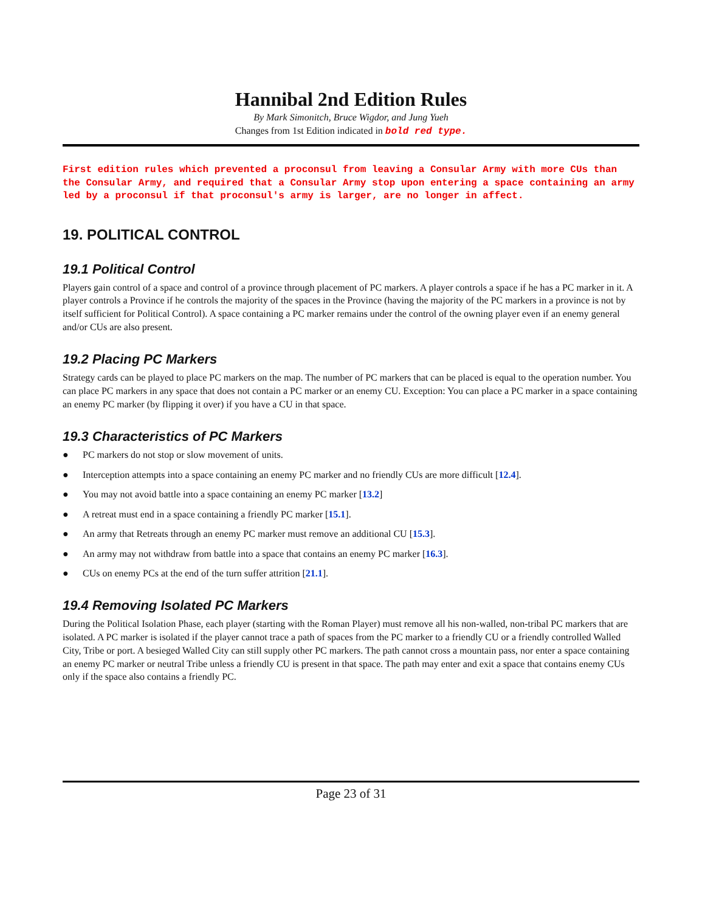Hannibal 2nd Edition Rules
By Mark Simonitch, Bruce Wigdor, and Jung Yueh
Changes from 1st Edition indicated in bold red type.
First edition rules which prevented a proconsul from leaving a Consular Army with more CUs than the Consular Army, and required that a Consular Army stop upon entering a space containing an army led by a proconsul if that proconsul's army is larger, are no longer in affect.
19. POLITICAL CONTROL
19.1 Political Control
Players gain control of a space and control of a province through placement of PC markers. A player controls a space if he has a PC marker in it. A player controls a Province if he controls the majority of the spaces in the Province (having the majority of the PC markers in a province is not by itself sufficient for Political Control). A space containing a PC marker remains under the control of the owning player even if an enemy general and/or CUs are also present.
19.2 Placing PC Markers
Strategy cards can be played to place PC markers on the map. The number of PC markers that can be placed is equal to the operation number. You can place PC markers in any space that does not contain a PC marker or an enemy CU. Exception: You can place a PC marker in a space containing an enemy PC marker (by flipping it over) if you have a CU in that space.
19.3 Characteristics of PC Markers
● PC markers do not stop or slow movement of units.
● Interception attempts into a space containing an enemy PC marker and no friendly CUs are more difficult [12.4].
● You may not avoid battle into a space containing an enemy PC marker [13.2]
● A retreat must end in a space containing a friendly PC marker [15.1].
● An army that Retreats through an enemy PC marker must remove an additional CU [15.3].
● An army may not withdraw from battle into a space that contains an enemy PC marker [16.3].
● CUs on enemy PCs at the end of the turn suffer attrition [21.1].
19.4 Removing Isolated PC Markers
During the Political Isolation Phase, each player (starting with the Roman Player) must remove all his non-walled, non-tribal PC markers that are isolated. A PC marker is isolated if the player cannot trace a path of spaces from the PC marker to a friendly CU or a friendly controlled Walled City, Tribe or port. A besieged Walled City can still supply other PC markers. The path cannot cross a mountain pass, nor enter a space containing an enemy PC marker or neutral Tribe unless a friendly CU is present in that space. The path may enter and exit a space that contains enemy CUs only if the space also contains a friendly PC.
Page 23 of 31